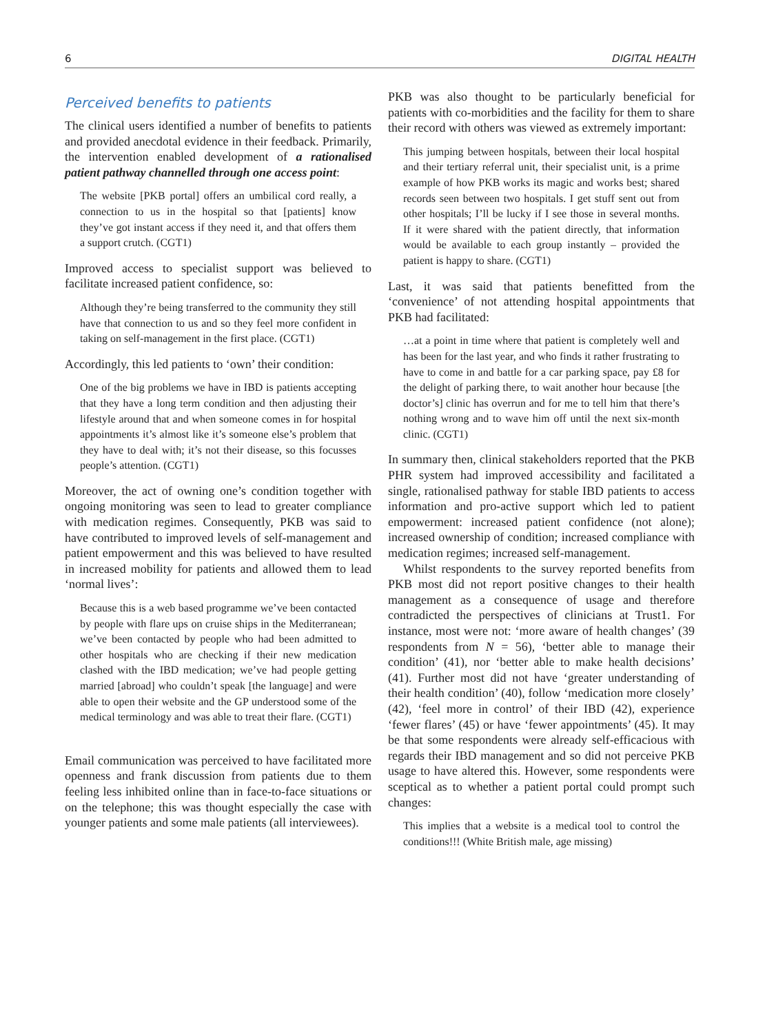6 DIGITAL HEALTH
Perceived benefits to patients
The clinical users identified a number of benefits to patients and provided anecdotal evidence in their feedback. Primarily, the intervention enabled development of a rationalised patient pathway channelled through one access point:
The website [PKB portal] offers an umbilical cord really, a connection to us in the hospital so that [patients] know they’ve got instant access if they need it, and that offers them a support crutch. (CGT1)
Improved access to specialist support was believed to facilitate increased patient confidence, so:
Although they’re being transferred to the community they still have that connection to us and so they feel more confident in taking on self-management in the first place. (CGT1)
Accordingly, this led patients to ‘own’ their condition:
One of the big problems we have in IBD is patients accepting that they have a long term condition and then adjusting their lifestyle around that and when someone comes in for hospital appointments it’s almost like it’s someone else’s problem that they have to deal with; it’s not their disease, so this focusses people’s attention. (CGT1)
Moreover, the act of owning one’s condition together with ongoing monitoring was seen to lead to greater compliance with medication regimes. Consequently, PKB was said to have contributed to improved levels of self-management and patient empowerment and this was believed to have resulted in increased mobility for patients and allowed them to lead ‘normal lives’:
Because this is a web based programme we’ve been contacted by people with flare ups on cruise ships in the Mediterranean; we’ve been contacted by people who had been admitted to other hospitals who are checking if their new medication clashed with the IBD medication; we’ve had people getting married [abroad] who couldn’t speak [the language] and were able to open their website and the GP understood some of the medical terminology and was able to treat their flare. (CGT1)
Email communication was perceived to have facilitated more openness and frank discussion from patients due to them feeling less inhibited online than in face-to-face situations or on the telephone; this was thought especially the case with younger patients and some male patients (all interviewees).
PKB was also thought to be particularly beneficial for patients with co-morbidities and the facility for them to share their record with others was viewed as extremely important:
This jumping between hospitals, between their local hospital and their tertiary referral unit, their specialist unit, is a prime example of how PKB works its magic and works best; shared records seen between two hospitals. I get stuff sent out from other hospitals; I’ll be lucky if I see those in several months. If it were shared with the patient directly, that information would be available to each group instantly – provided the patient is happy to share. (CGT1)
Last, it was said that patients benefitted from the ‘convenience’ of not attending hospital appointments that PKB had facilitated:
…at a point in time where that patient is completely well and has been for the last year, and who finds it rather frustrating to have to come in and battle for a car parking space, pay £8 for the delight of parking there, to wait another hour because [the doctor’s] clinic has overrun and for me to tell him that there’s nothing wrong and to wave him off until the next six-month clinic. (CGT1)
In summary then, clinical stakeholders reported that the PKB PHR system had improved accessibility and facilitated a single, rationalised pathway for stable IBD patients to access information and pro-active support which led to patient empowerment: increased patient confidence (not alone); increased ownership of condition; increased compliance with medication regimes; increased self-management.
Whilst respondents to the survey reported benefits from PKB most did not report positive changes to their health management as a consequence of usage and therefore contradicted the perspectives of clinicians at Trust1. For instance, most were not: ‘more aware of health changes’ (39 respondents from N = 56), ‘better able to manage their condition’ (41), nor ‘better able to make health decisions’ (41). Further most did not have ‘greater understanding of their health condition’ (40), follow ‘medication more closely’ (42), ‘feel more in control’ of their IBD (42), experience ‘fewer flares’ (45) or have ‘fewer appointments’ (45). It may be that some respondents were already self-efficacious with regards their IBD management and so did not perceive PKB usage to have altered this. However, some respondents were sceptical as to whether a patient portal could prompt such changes:
This implies that a website is a medical tool to control the conditions!!! (White British male, age missing)